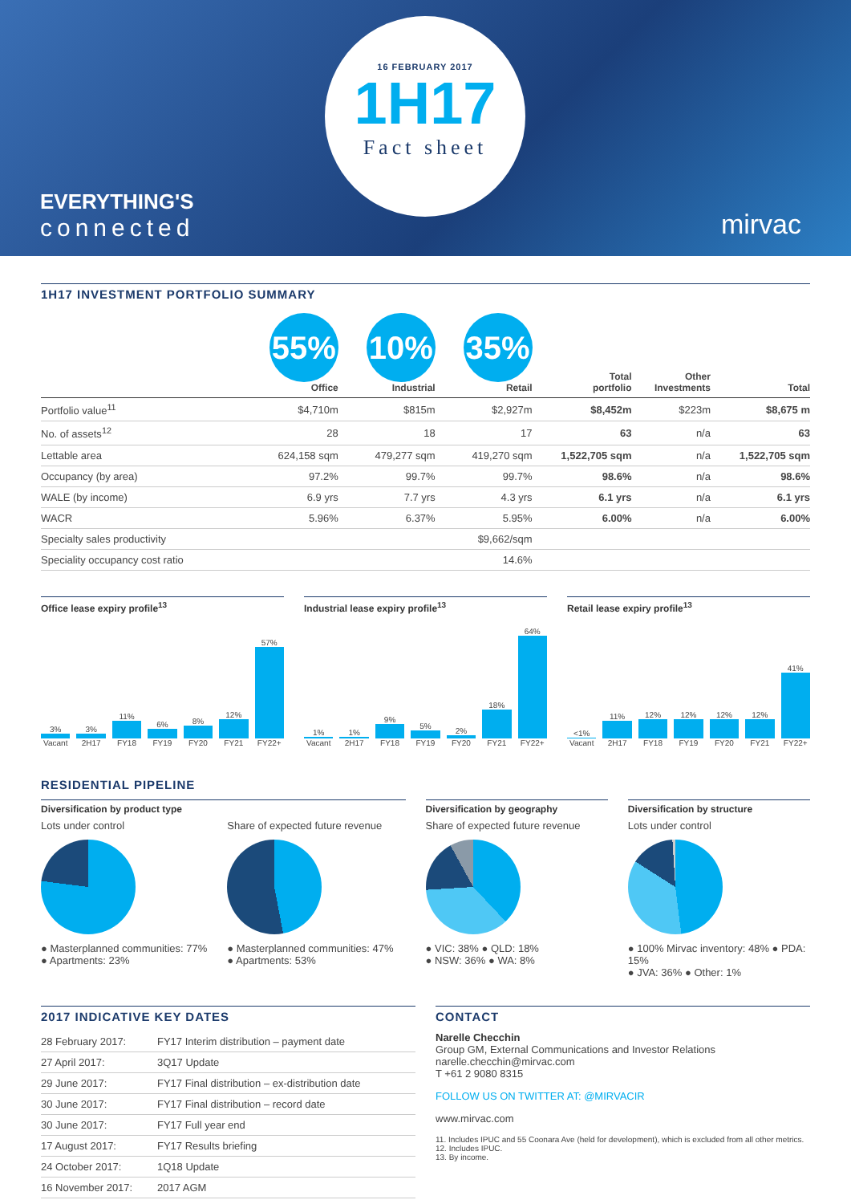16 FEBRUARY 2017
1H17
Fact sheet
EVERYTHING'S
connected
mirvac
1H17 INVESTMENT PORTFOLIO SUMMARY
| | 55% Office | 10% Industrial | 35% Retail | Total portfolio | Other Investments | Total |
| --- | --- | --- | --- | --- | --- | --- |
| Portfolio value<sup>11</sup> | $4,710m | $815m | $2,927m | $8,452m | $223m | $8,675 m |
| No. of assets<sup>12</sup> | 28 | 18 | 17 | 63 | n/a | 63 |
| Lettable area | 624,158 sqm | 479,277 sqm | 419,270 sqm | 1,522,705 sqm | n/a | 1,522,705 sqm |
| Occupancy (by area) | 97.2% | 99.7% | 99.7% | 98.6% | n/a | 98.6% |
| WALE (by income) | 6.9 yrs | 7.7 yrs | 4.3 yrs | 6.1 yrs | n/a | 6.1 yrs |
| WACR | 5.96% | 6.37% | 5.95% | 6.00% | n/a | 6.00% |
| Specialty sales productivity | | | $9,662/sqm | | | |
| Speciality occupancy cost ratio | | | 14.6% | | | |
Office lease expiry profile<sup>13</sup>
3% Vacant
3% 2H17
11% FY18
6% FY19
8% FY20
12% FY21
57% FY22+
Industrial lease expiry profile<sup>13</sup>
1% Vacant
1% 2H17
9% FY18
5% FY19
2% FY20
18% FY21
64% FY22+
Retail lease expiry profile<sup>13</sup>
<1% Vacant
11% 2H17
12% FY18
12% FY19
12% FY20
12% FY21
41% FY22+
RESIDENTIAL PIPELINE
Diversification by product type
Lots under control
● Masterplanned communities: 77%
● Apartments: 23%
Share of expected future revenue
● Masterplanned communities: 47%
● Apartments: 53%
Diversification by geography
Share of expected future revenue
● VIC: 38% ● QLD: 18%
● NSW: 36% ● WA: 8%
Diversification by structure
Lots under control
● 100% Mirvac inventory: 48% ● PDA: 15%
● JVA: 36% ● Other: 1%
2017 INDICATIVE KEY DATES
| 28 February 2017: | FY17 Interim distribution – payment date |
| 27 April 2017: | 3Q17 Update |
| 29 June 2017: | FY17 Final distribution – ex-distribution date |
| 30 June 2017: | FY17 Final distribution – record date |
| 30 June 2017: | FY17 Full year end |
| 17 August 2017: | FY17 Results briefing |
| 24 October 2017: | 1Q18 Update |
| 16 November 2017: | 2017 AGM |
CONTACT
Narelle Checchin
Group GM, External Communications and Investor Relations
narelle.checchin@mirvac.com
T +61 2 9080 8315
FOLLOW US ON TWITTER AT: @MIRVACIR
www.mirvac.com
11. Includes IPUC and 55 Coonara Ave (held for development), which is excluded from all other metrics.
12. Includes IPUC.
13. By income.